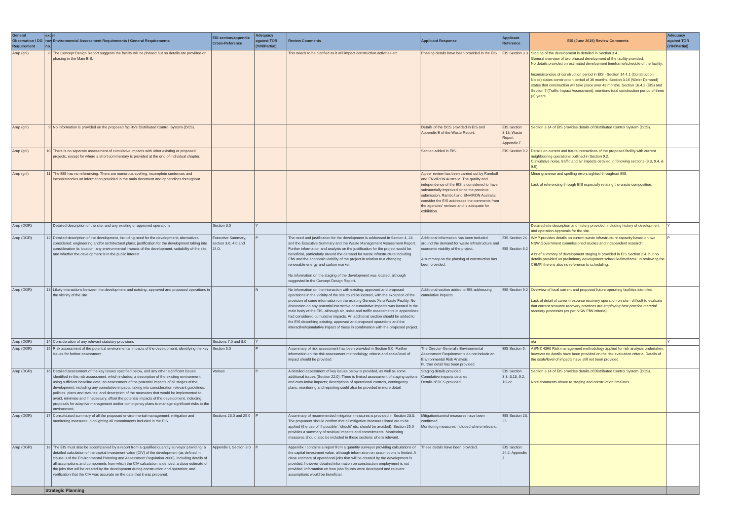| General Observation / DG Requirement | excel row no. | Environmental Assessment Requirements / General Requirements | EIS section/appendix Cross-Reference | Adequacy against TOR (Y/N/Partial) | Review Comments | Applicant Response | Applicant Reference | EIS (June 2015) Review Comments | Adequacy against TOR (Y/N/Partial) |
| --- | --- | --- | --- | --- | --- | --- | --- | --- | --- |
| Arup (gnl) | 8 | The Concept Design Report suggests the facility will be phased but no details are provided on phasing in the Main EIS. | | | This needs to be clarified as it will impact construction activities etc. | Phasing details have been provided in the EIS | EIS Section 3.3 | Staging of the development is detailed in Section 3.4. General overview of two phased development of the facility provided. No details provided on estimated development timeframe/schedule of the facility. Inconsistencies of construction period in EIS - Section 14.4.1 (Construction Noise) states construction period of 36 months. Section 3.16 (Water Demand) states that construction will take place over 43 months. Section 16.4.2 (EIS) and Section 7 (Traffic Impact Assessment), mentions total construction period of three (3) years. | |
| Arup (gnl) | 9 | No information is provided on the proposed facility's Distributed Control System (DCS). | | | | Details of the DCS provided in EIS and Appendix E of the Waste Report. | EIS Section 3.13, Waste Report Appendix E. | Section 3.14 of EIS provides details of Distributed Control System (DCS). | |
| Arup (gnl) | 10 | There is no separate assessment of cumulative impacts with other existing or proposed projects, except for where a short commentary is provided at the end of individual chapter. | | | | Section added in EIS. | EIS Section 9.2 | Details on current and future interactions of the proposed facility with current neighbouring operations outlined in Section 9.2. Cumulative noise, traffic and air impacts detailed in following sections (9.3, 9.4, & 9.5). | |
| Arup (gnl) | 11 | The EIS has no referencing. There are numerous spelling, incomplete sentences and inconsistencies on information provided in the main document and appendices throughout | | | | A peer review has been carried out by Ramboll and ENVIRON Australia. The quality and independence of the EIS is considered to have substantially improved since the previous submission. Ramboll and ENVIRON Australia consider the EIS addresses the comments from the agencies' reviews and is adequate for exhibition. | | Minor grammar and spelling errors sighted throughout EIS. Lack of referencing through EIS especially relating the waste composition. | |
| Arup (DGR) | | Detailed description of the site, and any existing or approved operations | Section 3.0 | Y | | | | Detailed site description and history provided, including history of development and operation approvals for the site. | Y |
| Arup (DGR) | 12 | Detailed description of the development, including need for the development; alternatives considered; engineering and/or architectural plans; justification for the development taking into consideration its location, any environmental impacts of the development, suitability of the site and whether the development is in the public interest | Executive Summary, section 3.0, 4.0 and 24.0. | P | The need and justification for the development is addressed in Section 4, 24 and the Executive Summary and the Waste Management Assessment Report. Further information and analysis on the justification for the project would be beneficial, particularly around the demand for waste infrastructure including EfW and the economic viability of the project in relation to a changing renewable energy and carbon market. No information on the staging of the development was located, although suggested in the Concept Design Report. | Additional information has been included around the demand for waste infrastructure and economic viability of the project. A summary on the phasing of construction has been provided. | EIS Section 24 EIS Section 3.2 | WMP provides details on current waste infrastructure capacity based on two NSW Government commissioned studies and independent research. A brief summary of development staging is provided in EIS Section 2.4, but no details provided on preliminary development schedule/timeframe. In reviewing the CEMP, there is also no reference to scheduling. | P |
| Arup (DGR) | 13 | Likely interactions between the development and existing, approved and proposed operations in the vicinity of the site | | N | No information on the interaction with existing, approved and proposed operations in the vicinity of the site could be located, with the exception of the provision of some information on the existing Genesis Xero Waste Facility. No discussion on any potential interactive or cumulative impacts was located in the main body of the EIS, although air, noise and traffic assessments in appendices had considered cumulative impacts. An additional section should be added to the EIS describing existing, approved and proposed operations and the interactive/cumulative impact of these in combination with the proposed project. | Additional section added to EIS addressing cumulative impacts. | EIS Section 9.2 | Overview of local current and proposed future operating facilities identified. Lack of detail of current resource recovery operation on site - difficult to evaluate that current resource recovery practices are employing best practice material recovery processes (as per NSW EfW criteria). | |
| Arup (DGR) | 14 | Consideration of any relevant statutory provisions | Sections 7.0 and 8.0 | Y | | | | n/a | Y |
| Arup (DGR) | 15 | Risk assessment of the potential environmental impacts of the development, identifying the key issues for further assessment | Section 5.0 | P | A summary of risk assessment has been provided in Section 5.0. Further information on the risk assessment methodology, criteria and scale/level of impact should be provided. | The Director-General's Environmental Assessment Requirements do not include an Environmental Risk Analysis. Further detail has been provided. | EIS Section 5. | AS/NZ 4360 Risk management methodology applied for risk analysis undertaken, however no details have been provided on the risk evaluation criteria. Details of the scale/level of impacts have still not been provided. | |
| Arup (DGR) | 16 | Detailed assessment of the key issues specified below, and any other significant issues identified in this risk assessment, which includes: a description of the existing environment, using sufficient baseline data; an assessment of the potential impacts of all stages of the development, including any cumulative impacts, taking into consideration relevant guidelines, policies, plans and statutes; and description of the measures that would be implemented to avoid, minimise and if necessary, offset the potential impacts of the development, including proposals for adaptive management and/or contingency plans to manage significant risks to the environment; | Various | P | A detailed assessment of key issues below is provided, as well as some additional issues (Section 22.0). There is limited assessment of staging options and cumulative impacts; descriptions of operational controls, contingency plans, monitoring and reporting could also be provided in more detail. | Staging details provided. Cumulative impacts detailed. Details of DCS provided. | EIS Section 3.3, 3.13, 9.2, 10-22. | Section 3.14 of EIS provides details of Distributed Control System (DCS). Note comments above re staging and construction timelines. | |
| Arup (DGR) | 17 | Consolidated summary of all the proposed environmental management, mitigation and monitoring measures, highlighting all commitments included in the EIS. | Sections 23.0 and 25.0 | P | A summary of recommended mitigation measures is provided in Section 23.0. The proponent should confirm that all mitigation measures listed are to be applied (the use of 'if possible', 'should' etc. should be avoided). Section 25.0 provides a summary of residual impacts and commitments. Monitoring measures should also be included in these sections where relevant. | Mitigation/control measures have been confirmed. Monitoring measures included where relevant. | EIS Section 23, 25. | | |
| Arup (DGR) | 18 | The EIS must also be accompanied by a report from a qualified quantity surveyor providing: a detailed calculation of the capital investment value (CIV) of the development (as defined in clause 3 of the Environmental Planning and Assessment Regulation 2000), including details of all assumptions and components from which the CIV calculation is derived; a close estimate of the jobs that will be created by the development during construction and operation; and verification that the CIV was accurate on the date that it was prepared. | Appendix I, Section 3.0 | P | Appendix I contains a report from a quantity surveyor providing calculations of the capital investment value, although information on assumptions is limited. A close estimate of operational jobs that will be created by the development is provided, however detailed information on construction employment is not provided. Information on how jobs figures were developed and relevant assumptions would be beneficial. | These details have been provided. | EIS Section 24.2, Appendix J. | | |
| | Strategic Planning | | | | | | | | |